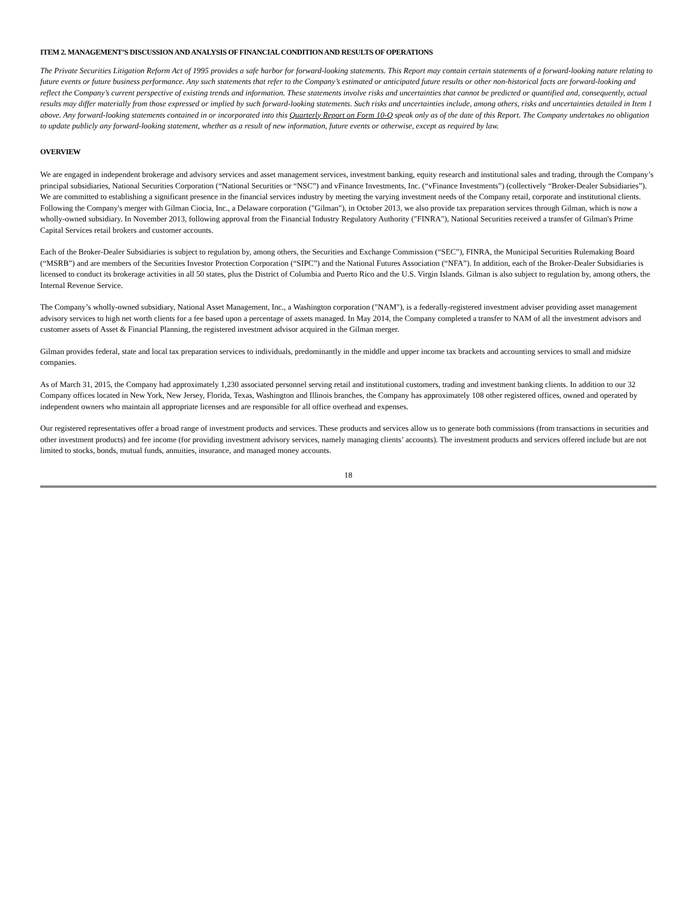ITEM 2. MANAGEMENT’S DISCUSSION AND ANALYSIS OF FINANCIAL CONDITION AND RESULTS OF OPERATIONS
The Private Securities Litigation Reform Act of 1995 provides a safe harbor for forward-looking statements. This Report may contain certain statements of a forward-looking nature relating to future events or future business performance. Any such statements that refer to the Company’s estimated or anticipated future results or other non-historical facts are forward-looking and reflect the Company’s current perspective of existing trends and information. These statements involve risks and uncertainties that cannot be predicted or quantified and, consequently, actual results may differ materially from those expressed or implied by such forward-looking statements. Such risks and uncertainties include, among others, risks and uncertainties detailed in Item 1 above. Any forward-looking statements contained in or incorporated into this Quarterly Report on Form 10-Q speak only as of the date of this Report. The Company undertakes no obligation to update publicly any forward-looking statement, whether as a result of new information, future events or otherwise, except as required by law.
OVERVIEW
We are engaged in independent brokerage and advisory services and asset management services, investment banking, equity research and institutional sales and trading, through the Company’s principal subsidiaries, National Securities Corporation (“National Securities or “NSC”) and vFinance Investments, Inc. (“vFinance Investments”) (collectively “Broker-Dealer Subsidiaries”). We are committed to establishing a significant presence in the financial services industry by meeting the varying investment needs of the Company retail, corporate and institutional clients. Following the Company's merger with Gilman Ciocia, Inc., a Delaware corporation ("Gilman"), in October 2013, we also provide tax preparation services through Gilman, which is now a wholly-owned subsidiary. In November 2013, following approval from the Financial Industry Regulatory Authority ("FINRA"), National Securities received a transfer of Gilman's Prime Capital Services retail brokers and customer accounts.
Each of the Broker-Dealer Subsidiaries is subject to regulation by, among others, the Securities and Exchange Commission (“SEC”), FINRA, the Municipal Securities Rulemaking Board (“MSRB”) and are members of the Securities Investor Protection Corporation (“SIPC”) and the National Futures Association (“NFA”). In addition, each of the Broker-Dealer Subsidiaries is licensed to conduct its brokerage activities in all 50 states, plus the District of Columbia and Puerto Rico and the U.S. Virgin Islands. Gilman is also subject to regulation by, among others, the Internal Revenue Service.
The Company’s wholly-owned subsidiary, National Asset Management, Inc., a Washington corporation ("NAM"), is a federally-registered investment adviser providing asset management advisory services to high net worth clients for a fee based upon a percentage of assets managed. In May 2014, the Company completed a transfer to NAM of all the investment advisors and customer assets of Asset & Financial Planning, the registered investment advisor acquired in the Gilman merger.
Gilman provides federal, state and local tax preparation services to individuals, predominantly in the middle and upper income tax brackets and accounting services to small and midsize companies.
As of March 31, 2015, the Company had approximately 1,230 associated personnel serving retail and institutional customers, trading and investment banking clients. In addition to our 32 Company offices located in New York, New Jersey, Florida, Texas, Washington and Illinois branches, the Company has approximately 108 other registered offices, owned and operated by independent owners who maintain all appropriate licenses and are responsible for all office overhead and expenses.
Our registered representatives offer a broad range of investment products and services. These products and services allow us to generate both commissions (from transactions in securities and other investment products) and fee income (for providing investment advisory services, namely managing clients’ accounts). The investment products and services offered include but are not limited to stocks, bonds, mutual funds, annuities, insurance, and managed money accounts.
18